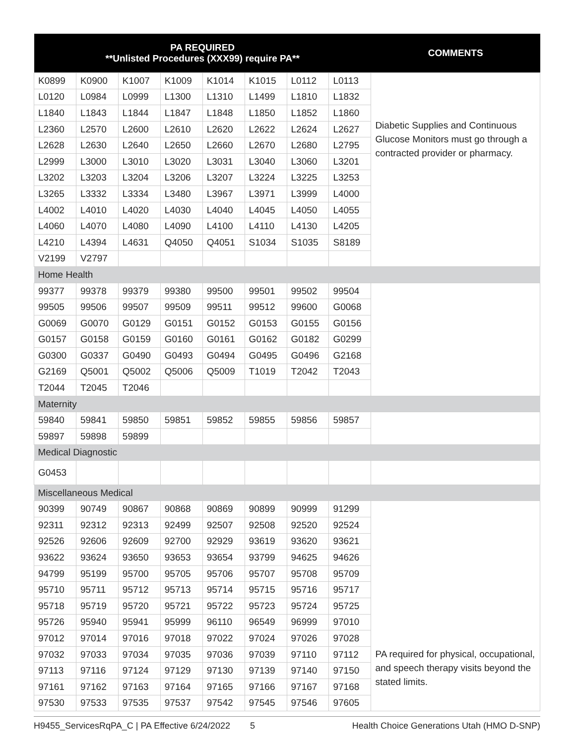| PA REQUIRED **Unlisted Procedures (XXX99) require PA** | | | | | | | | COMMENTS |
| --- | --- | --- | --- | --- | --- | --- | --- | --- |
| K0899 | K0900 | K1007 | K1009 | K1014 | K1015 | L0112 | L0113 | Diabetic Supplies and Continuous Glucose Monitors must go through a contracted provider or pharmacy. |
| L0120 | L0984 | L0999 | L1300 | L1310 | L1499 | L1810 | L1832 | |
| L1840 | L1843 | L1844 | L1847 | L1848 | L1850 | L1852 | L1860 | |
| L2360 | L2570 | L2600 | L2610 | L2620 | L2622 | L2624 | L2627 | |
| L2628 | L2630 | L2640 | L2650 | L2660 | L2670 | L2680 | L2795 | |
| L2999 | L3000 | L3010 | L3020 | L3031 | L3040 | L3060 | L3201 | |
| L3202 | L3203 | L3204 | L3206 | L3207 | L3224 | L3225 | L3253 | |
| L3265 | L3332 | L3334 | L3480 | L3967 | L3971 | L3999 | L4000 | |
| L4002 | L4010 | L4020 | L4030 | L4040 | L4045 | L4050 | L4055 | |
| L4060 | L4070 | L4080 | L4090 | L4100 | L4110 | L4130 | L4205 | |
| L4210 | L4394 | L4631 | Q4050 | Q4051 | S1034 | S1035 | S8189 | |
| V2199 | V2797 | | | | | | | |
| Home Health | | | | | | | | |
| 99377 | 99378 | 99379 | 99380 | 99500 | 99501 | 99502 | 99504 | |
| 99505 | 99506 | 99507 | 99509 | 99511 | 99512 | 99600 | G0068 | |
| G0069 | G0070 | G0129 | G0151 | G0152 | G0153 | G0155 | G0156 | |
| G0157 | G0158 | G0159 | G0160 | G0161 | G0162 | G0182 | G0299 | |
| G0300 | G0337 | G0490 | G0493 | G0494 | G0495 | G0496 | G2168 | |
| G2169 | Q5001 | Q5002 | Q5006 | Q5009 | T1019 | T2042 | T2043 | |
| T2044 | T2045 | T2046 | | | | | | |
| Maternity | | | | | | | | |
| 59840 | 59841 | 59850 | 59851 | 59852 | 59855 | 59856 | 59857 | |
| 59897 | 59898 | 59899 | | | | | | |
| Medical Diagnostic | | | | | | | | |
| G0453 | | | | | | | | |
| Miscellaneous Medical | | | | | | | | |
| 90399 | 90749 | 90867 | 90868 | 90869 | 90899 | 90999 | 91299 | PA required for physical, occupational, and speech therapy visits beyond the stated limits. |
| 92311 | 92312 | 92313 | 92499 | 92507 | 92508 | 92520 | 92524 | |
| 92526 | 92606 | 92609 | 92700 | 92929 | 93619 | 93620 | 93621 | |
| 93622 | 93624 | 93650 | 93653 | 93654 | 93799 | 94625 | 94626 | |
| 94799 | 95199 | 95700 | 95705 | 95706 | 95707 | 95708 | 95709 | |
| 95710 | 95711 | 95712 | 95713 | 95714 | 95715 | 95716 | 95717 | |
| 95718 | 95719 | 95720 | 95721 | 95722 | 95723 | 95724 | 95725 | |
| 95726 | 95940 | 95941 | 95999 | 96110 | 96549 | 96999 | 97010 | |
| 97012 | 97014 | 97016 | 97018 | 97022 | 97024 | 97026 | 97028 | |
| 97032 | 97033 | 97034 | 97035 | 97036 | 97039 | 97110 | 97112 | |
| 97113 | 97116 | 97124 | 97129 | 97130 | 97139 | 97140 | 97150 | |
| 97161 | 97162 | 97163 | 97164 | 97165 | 97166 | 97167 | 97168 | |
| 97530 | 97533 | 97535 | 97537 | 97542 | 97545 | 97546 | 97605 | |
H9455_ServicesRqPA_C | PA Effective 6/24/2022 5 Health Choice Generations Utah (HMO D-SNP)